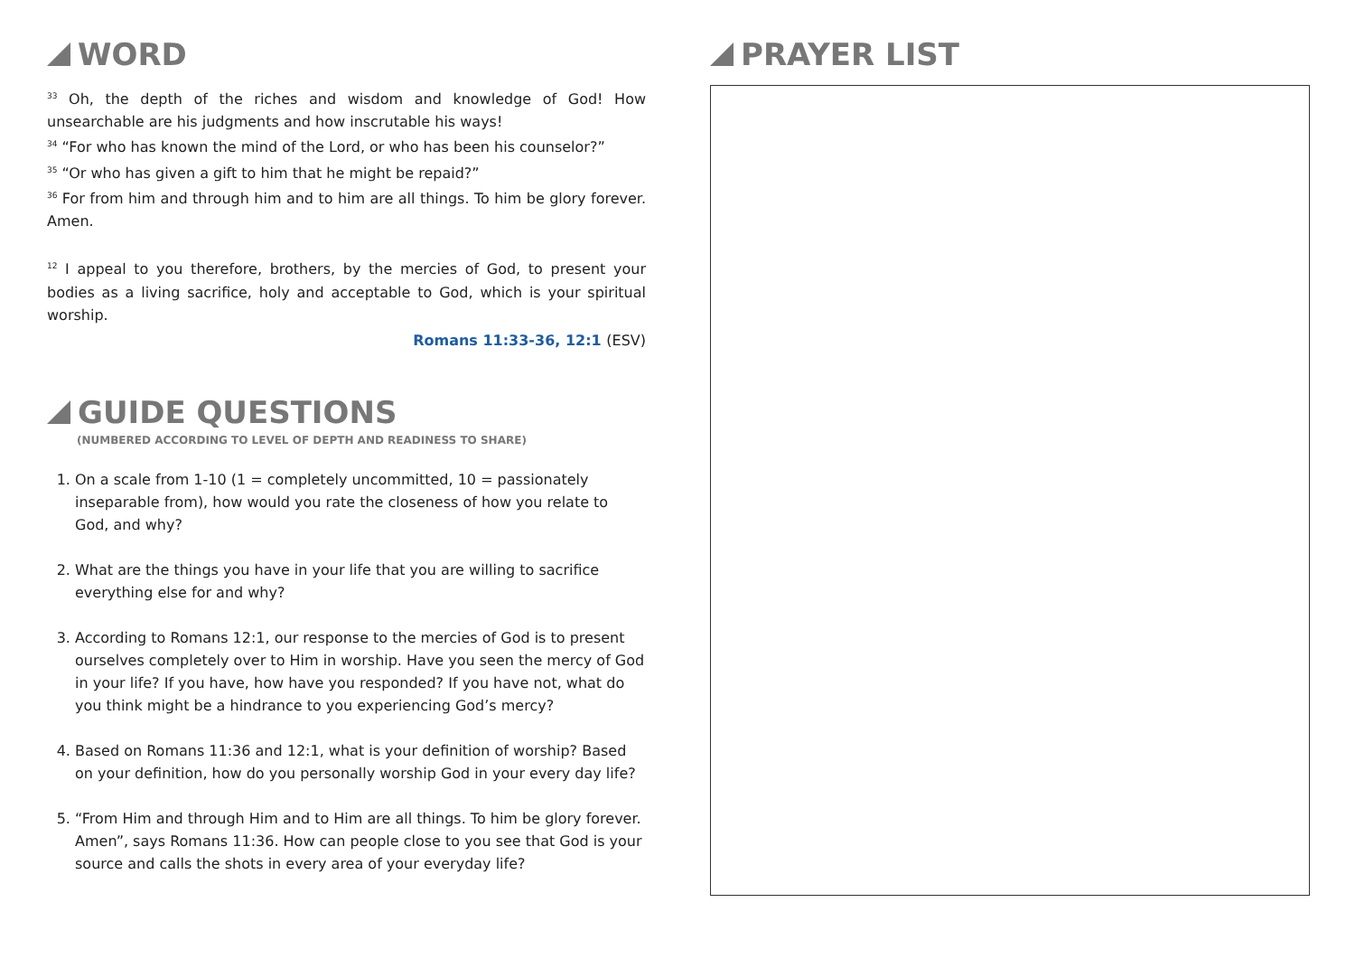WORD
<sup>33</sup> Oh, the depth of the riches and wisdom and knowledge of God! How unsearchable are his judgments and how inscrutable his ways!
<sup>34</sup> “For who has known the mind of the Lord, or who has been his counselor?”
<sup>35</sup> “Or who has given a gift to him that he might be repaid?”
<sup>36</sup> For from him and through him and to him are all things. To him be glory forever. Amen.
<sup>12</sup> I appeal to you therefore, brothers, by the mercies of God, to present your bodies as a living sacrifice, holy and acceptable to God, which is your spiritual worship.
Romans 11:33-36, 12:1 (ESV)
GUIDE QUESTIONS
(NUMBERED ACCORDING TO LEVEL OF DEPTH AND READINESS TO SHARE)
1. On a scale from 1-10 (1 = completely uncommitted, 10 = passionately inseparable from), how would you rate the closeness of how you relate to God, and why?
2. What are the things you have in your life that you are willing to sacrifice everything else for and why?
3. According to Romans 12:1, our response to the mercies of God is to present ourselves completely over to Him in worship. Have you seen the mercy of God in your life? If you have, how have you responded? If you have not, what do you think might be a hindrance to you experiencing God’s mercy?
4. Based on Romans 11:36 and 12:1, what is your definition of worship? Based on your definition, how do you personally worship God in your every day life?
5. “From Him and through Him and to Him are all things. To him be glory forever. Amen”, says Romans 11:36. How can people close to you see that God is your source and calls the shots in every area of your everyday life?
PRAYER LIST